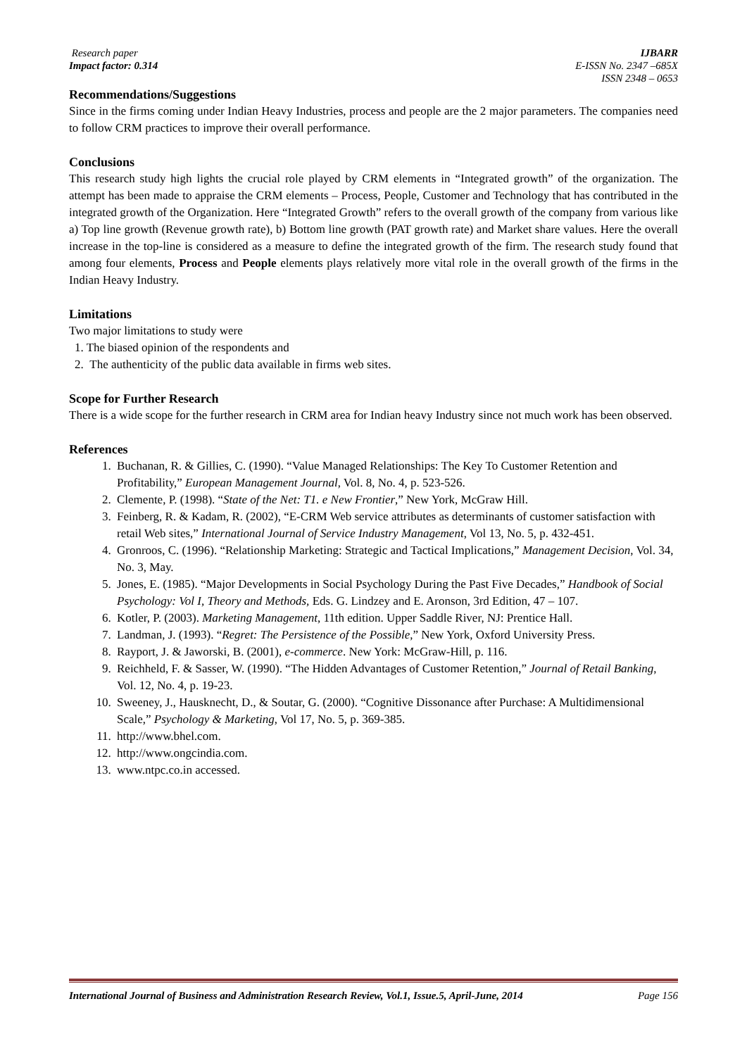Research paper
Impact factor: 0.314
IJBARR
E-ISSN No. 2347 –685X
ISSN 2348 – 0653
Recommendations/Suggestions
Since in the firms coming under Indian Heavy Industries, process and people are the 2 major parameters. The companies need to follow CRM practices to improve their overall performance.
Conclusions
This research study high lights the crucial role played by CRM elements in “Integrated growth” of the organization. The attempt has been made to appraise the CRM elements – Process, People, Customer and Technology that has contributed in the integrated growth of the Organization. Here “Integrated Growth” refers to the overall growth of the company from various like a) Top line growth (Revenue growth rate), b) Bottom line growth (PAT growth rate) and Market share values. Here the overall increase in the top-line is considered as a measure to define the integrated growth of the firm. The research study found that among four elements, Process and People elements plays relatively more vital role in the overall growth of the firms in the Indian Heavy Industry.
Limitations
Two major limitations to study were
1. The biased opinion of the respondents and
2. The authenticity of the public data available in firms web sites.
Scope for Further Research
There is a wide scope for the further research in CRM area for Indian heavy Industry since not much work has been observed.
References
1. Buchanan, R. & Gillies, C. (1990). “Value Managed Relationships: The Key To Customer Retention and Profitability,” European Management Journal, Vol. 8, No. 4, p. 523-526.
2. Clemente, P. (1998). “State of the Net: T1. e New Frontier,” New York, McGraw Hill.
3. Feinberg, R. & Kadam, R. (2002), “E-CRM Web service attributes as determinants of customer satisfaction with retail Web sites,” International Journal of Service Industry Management, Vol 13, No. 5, p. 432-451.
4. Gronroos, C. (1996). “Relationship Marketing: Strategic and Tactical Implications,” Management Decision, Vol. 34, No. 3, May.
5. Jones, E. (1985). “Major Developments in Social Psychology During the Past Five Decades,” Handbook of Social Psychology: Vol I, Theory and Methods, Eds. G. Lindzey and E. Aronson, 3rd Edition, 47 – 107.
6. Kotler, P. (2003). Marketing Management, 11th edition. Upper Saddle River, NJ: Prentice Hall.
7. Landman, J. (1993). “Regret: The Persistence of the Possible,” New York, Oxford University Press.
8. Rayport, J. & Jaworski, B. (2001), e-commerce. New York: McGraw-Hill, p. 116.
9. Reichheld, F. & Sasser, W. (1990). “The Hidden Advantages of Customer Retention,” Journal of Retail Banking, Vol. 12, No. 4, p. 19-23.
10. Sweeney, J., Hausknecht, D., & Soutar, G. (2000). “Cognitive Dissonance after Purchase: A Multidimensional Scale,” Psychology & Marketing, Vol 17, No. 5, p. 369-385.
11. http://www.bhel.com.
12. http://www.ongcindia.com.
13. www.ntpc.co.in accessed.
International Journal of Business and Administration Research Review, Vol.1, Issue.5, April-June, 2014 Page 156